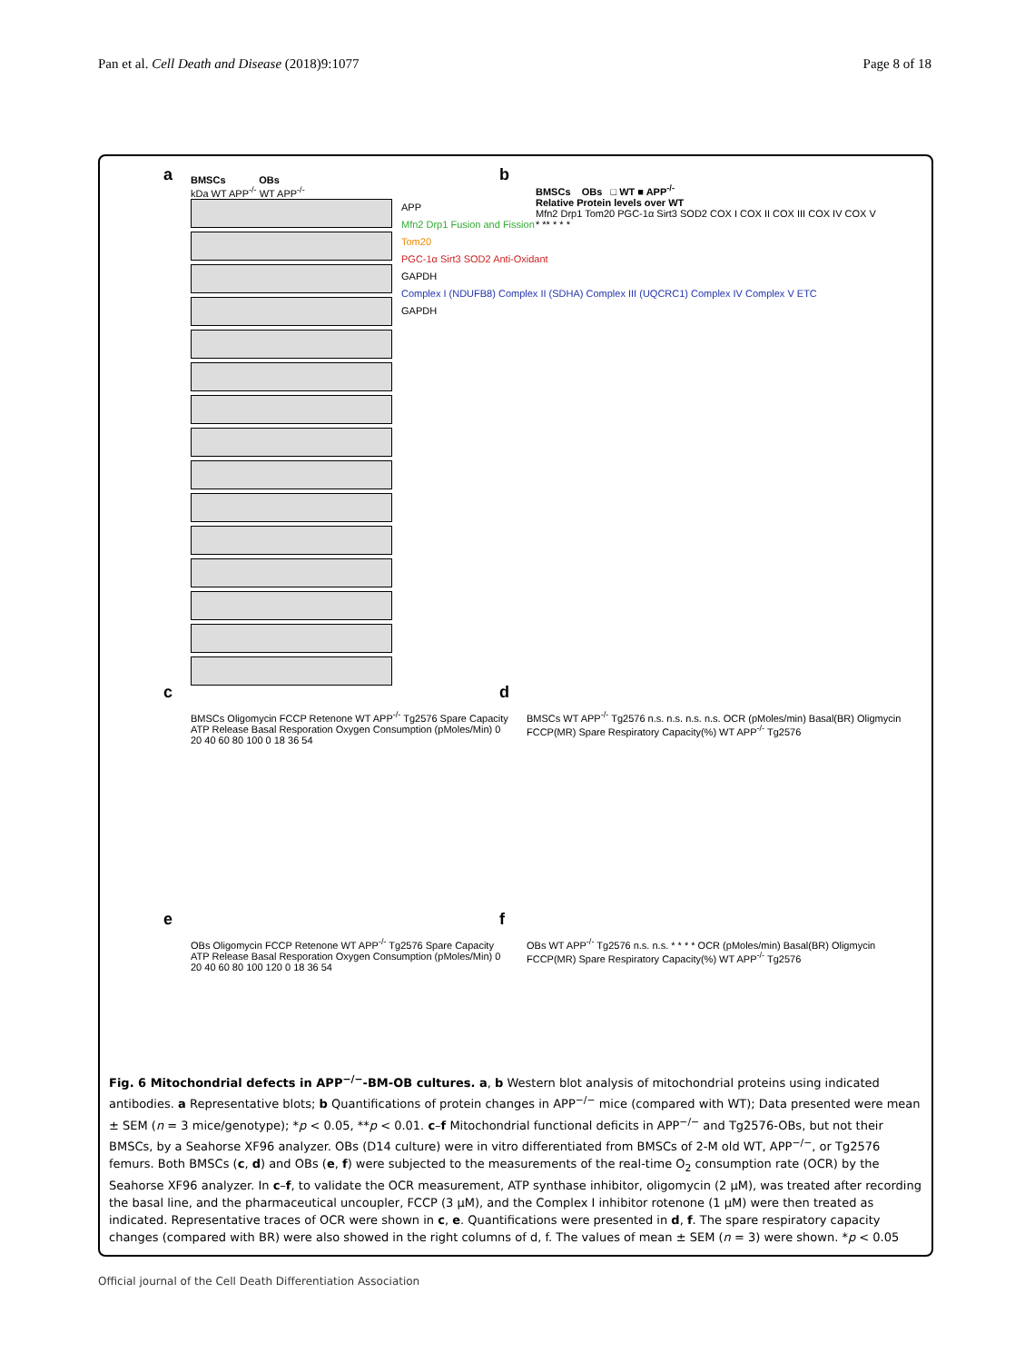Pan et al. Cell Death and Disease (2018)9:1077
Page 8 of 18
a
BMSCs OBs
kDa WT APP<sup>-/-</sup> WT APP<sup>-/-</sup>
APP
Mfn2 Drp1 Fusion and Fission
Tom20
PGC-1α Sirt3 SOD2 Anti-Oxidant
GAPDH
Complex I (NDUFB8) Complex II (SDHA) Complex III (UQCRC1) Complex IV Complex V ETC
GAPDH
b
BMSCs OBs □ WT ■ APP<sup>-/-</sup>
Relative Protein levels over WT
Mfn2 Drp1 Tom20 PGC-1α Sirt3 SOD2 COX I COX II COX III COX IV COX V
* ** * * *
c
BMSCs Oligomycin FCCP Retenone WT APP<sup>-/-</sup> Tg2576 Spare Capacity ATP Release Basal Resporation Oxygen Consumption (pMoles/Min) 0 20 40 60 80 100 0 18 36 54
d
BMSCs WT APP<sup>-/-</sup> Tg2576 n.s. n.s. n.s. n.s. OCR (pMoles/min) Basal(BR) Oligmycin FCCP(MR) Spare Respiratory Capacity(%) WT APP<sup>-/-</sup> Tg2576
e
OBs Oligomycin FCCP Retenone WT APP<sup>-/-</sup> Tg2576 Spare Capacity ATP Release Basal Resporation Oxygen Consumption (pMoles/Min) 0 20 40 60 80 100 120 0 18 36 54
f
OBs WT APP<sup>-/-</sup> Tg2576 n.s. n.s. * * * * OCR (pMoles/min) Basal(BR) Oligmycin FCCP(MR) Spare Respiratory Capacity(%) WT APP<sup>-/-</sup> Tg2576
Fig. 6 Mitochondrial defects in APP<sup>−/−</sup>-BM-OB cultures. a, b Western blot analysis of mitochondrial proteins using indicated antibodies. a Representative blots; b Quantifications of protein changes in APP<sup>−/−</sup> mice (compared with WT); Data presented were mean ± SEM (n = 3 mice/genotype); *p < 0.05, **p < 0.01. c–f Mitochondrial functional deficits in APP<sup>−/−</sup> and Tg2576-OBs, but not their BMSCs, by a Seahorse XF96 analyzer. OBs (D14 culture) were in vitro differentiated from BMSCs of 2-M old WT, APP<sup>−/−</sup>, or Tg2576 femurs. Both BMSCs (c, d) and OBs (e, f) were subjected to the measurements of the real-time O<sub>2</sub> consumption rate (OCR) by the Seahorse XF96 analyzer. In c–f, to validate the OCR measurement, ATP synthase inhibitor, oligomycin (2 μM), was treated after recording the basal line, and the pharmaceutical uncoupler, FCCP (3 μM), and the Complex I inhibitor rotenone (1 μM) were then treated as indicated. Representative traces of OCR were shown in c, e. Quantifications were presented in d, f. The spare respiratory capacity changes (compared with BR) were also showed in the right columns of d, f. The values of mean ± SEM (n = 3) were shown. *p < 0.05
Official journal of the Cell Death Differentiation Association